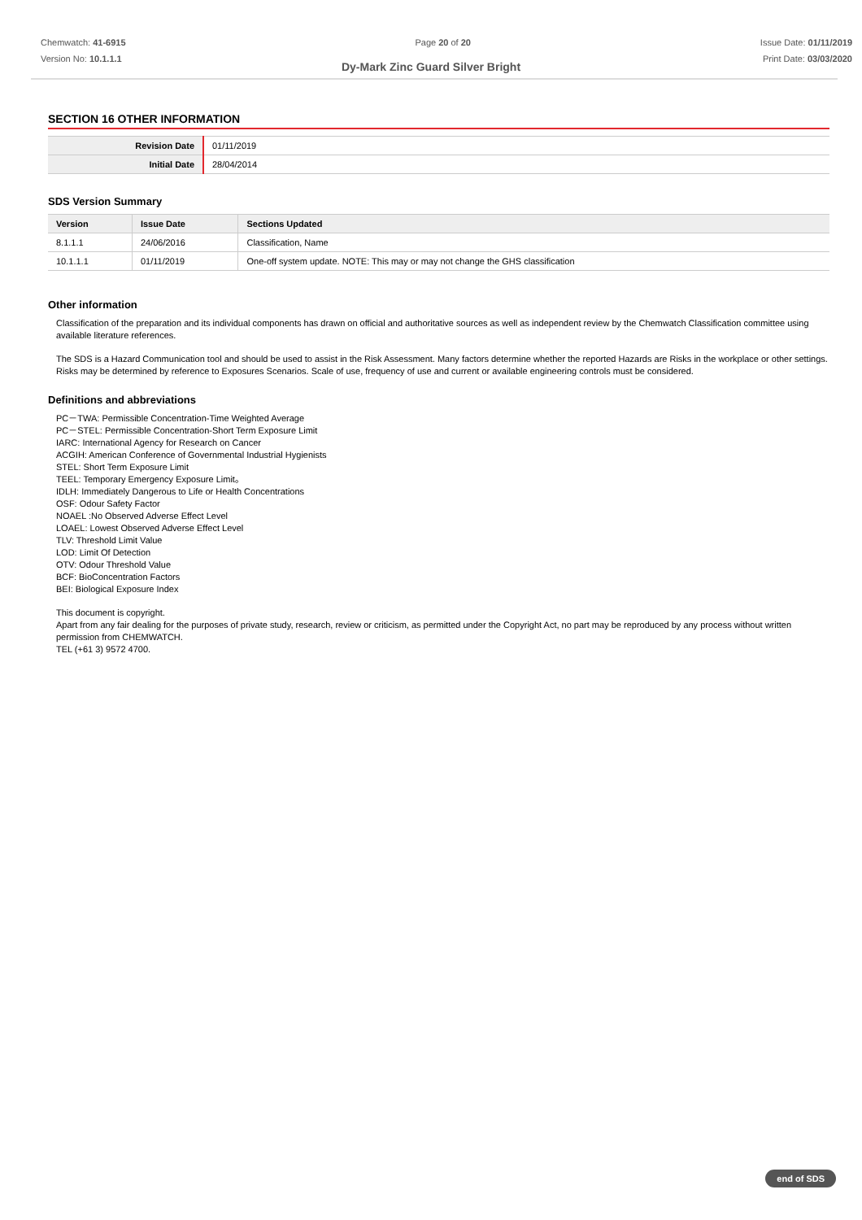Chemwatch: 41-6915
Version No: 10.1.1.1
Page 20 of 20 Issue Date: 01/11/2019
Print Date: 03/03/2020
Dy-Mark Zinc Guard Silver Bright
SECTION 16 OTHER INFORMATION
| Revision Date | 01/11/2019 |
| Initial Date | 28/04/2014 |
SDS Version Summary
| Version | Issue Date | Sections Updated |
| --- | --- | --- |
| 8.1.1.1 | 24/06/2016 | Classification, Name |
| 10.1.1.1 | 01/11/2019 | One-off system update. NOTE: This may or may not change the GHS classification |
Other information
Classification of the preparation and its individual components has drawn on official and authoritative sources as well as independent review by the Chemwatch Classification committee using available literature references.
The SDS is a Hazard Communication tool and should be used to assist in the Risk Assessment. Many factors determine whether the reported Hazards are Risks in the workplace or other settings. Risks may be determined by reference to Exposures Scenarios. Scale of use, frequency of use and current or available engineering controls must be considered.
Definitions and abbreviations
PC－TWA: Permissible Concentration-Time Weighted Average
PC－STEL: Permissible Concentration-Short Term Exposure Limit
IARC: International Agency for Research on Cancer
ACGIH: American Conference of Governmental Industrial Hygienists
STEL: Short Term Exposure Limit
TEEL: Temporary Emergency Exposure Limit。
IDLH: Immediately Dangerous to Life or Health Concentrations
OSF: Odour Safety Factor
NOAEL :No Observed Adverse Effect Level
LOAEL: Lowest Observed Adverse Effect Level
TLV: Threshold Limit Value
LOD: Limit Of Detection
OTV: Odour Threshold Value
BCF: BioConcentration Factors
BEI: Biological Exposure Index
This document is copyright.
Apart from any fair dealing for the purposes of private study, research, review or criticism, as permitted under the Copyright Act, no part may be reproduced by any process without written permission from CHEMWATCH.
TEL (+61 3) 9572 4700.
end of SDS